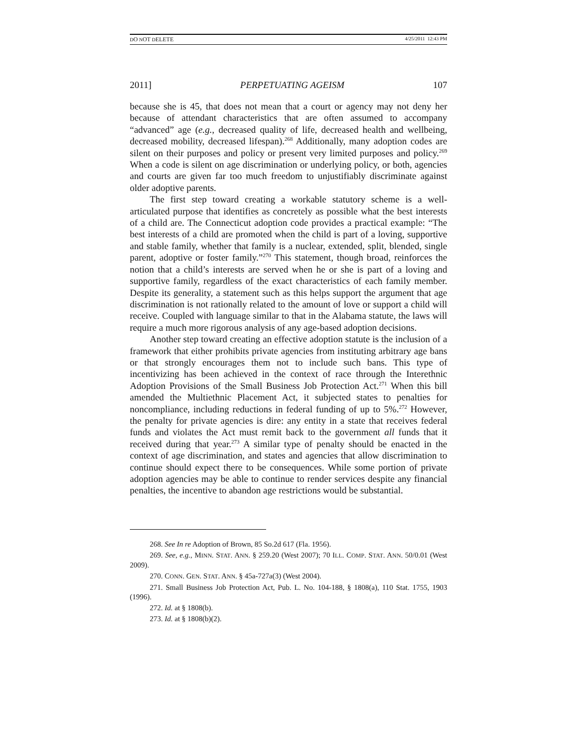DO NOT DELETE 4/25/2011 12:43 PM
2011] PERPETUATING AGEISM 107
because she is 45, that does not mean that a court or agency may not deny her because of attendant characteristics that are often assumed to accompany “advanced” age (e.g., decreased quality of life, decreased health and wellbeing, decreased mobility, decreased lifespan).<sup>268</sup> Additionally, many adoption codes are silent on their purposes and policy or present very limited purposes and policy.<sup>269</sup> When a code is silent on age discrimination or underlying policy, or both, agencies and courts are given far too much freedom to unjustifiably discriminate against older adoptive parents.
The first step toward creating a workable statutory scheme is a well-articulated purpose that identifies as concretely as possible what the best interests of a child are. The Connecticut adoption code provides a practical example: “The best interests of a child are promoted when the child is part of a loving, supportive and stable family, whether that family is a nuclear, extended, split, blended, single parent, adoptive or foster family.”<sup>270</sup> This statement, though broad, reinforces the notion that a child’s interests are served when he or she is part of a loving and supportive family, regardless of the exact characteristics of each family member. Despite its generality, a statement such as this helps support the argument that age discrimination is not rationally related to the amount of love or support a child will receive. Coupled with language similar to that in the Alabama statute, the laws will require a much more rigorous analysis of any age-based adoption decisions.
Another step toward creating an effective adoption statute is the inclusion of a framework that either prohibits private agencies from instituting arbitrary age bans or that strongly encourages them not to include such bans. This type of incentivizing has been achieved in the context of race through the Interethnic Adoption Provisions of the Small Business Job Protection Act.<sup>271</sup> When this bill amended the Multiethnic Placement Act, it subjected states to penalties for noncompliance, including reductions in federal funding of up to 5%.<sup>272</sup> However, the penalty for private agencies is dire: any entity in a state that receives federal funds and violates the Act must remit back to the government all funds that it received during that year.<sup>273</sup> A similar type of penalty should be enacted in the context of age discrimination, and states and agencies that allow discrimination to continue should expect there to be consequences. While some portion of private adoption agencies may be able to continue to render services despite any financial penalties, the incentive to abandon age restrictions would be substantial.
268. See In re Adoption of Brown, 85 So.2d 617 (Fla. 1956).
269. See, e.g., MINN. STAT. ANN. § 259.20 (West 2007); 70 ILL. COMP. STAT. ANN. 50/0.01 (West 2009).
270. CONN. GEN. STAT. ANN. § 45a-727a(3) (West 2004).
271. Small Business Job Protection Act, Pub. L. No. 104-188, § 1808(a), 110 Stat. 1755, 1903 (1996).
272. Id. at § 1808(b).
273. Id. at § 1808(b)(2).